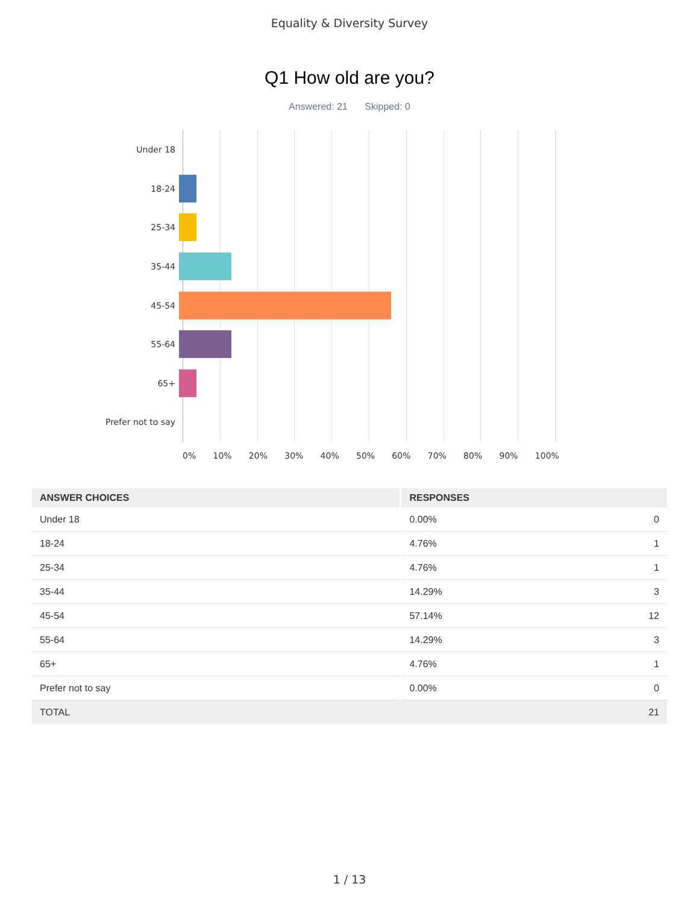Equality & Diversity Survey
Q1 How old are you?
Answered: 21 Skipped: 0
Under 18
18-24
25-34
35-44
45-54
55-64
65+
Prefer not to say
0% 10% 20% 30% 40% 50% 60% 70% 80% 90% 100%
| ANSWER CHOICES | RESPONSES | |
| --- | --- | --- |
| Under 18 | 0.00% | 0 |
| 18-24 | 4.76% | 1 |
| 25-34 | 4.76% | 1 |
| 35-44 | 14.29% | 3 |
| 45-54 | 57.14% | 12 |
| 55-64 | 14.29% | 3 |
| 65+ | 4.76% | 1 |
| Prefer not to say | 0.00% | 0 |
| TOTAL | | 21 |
1 / 13